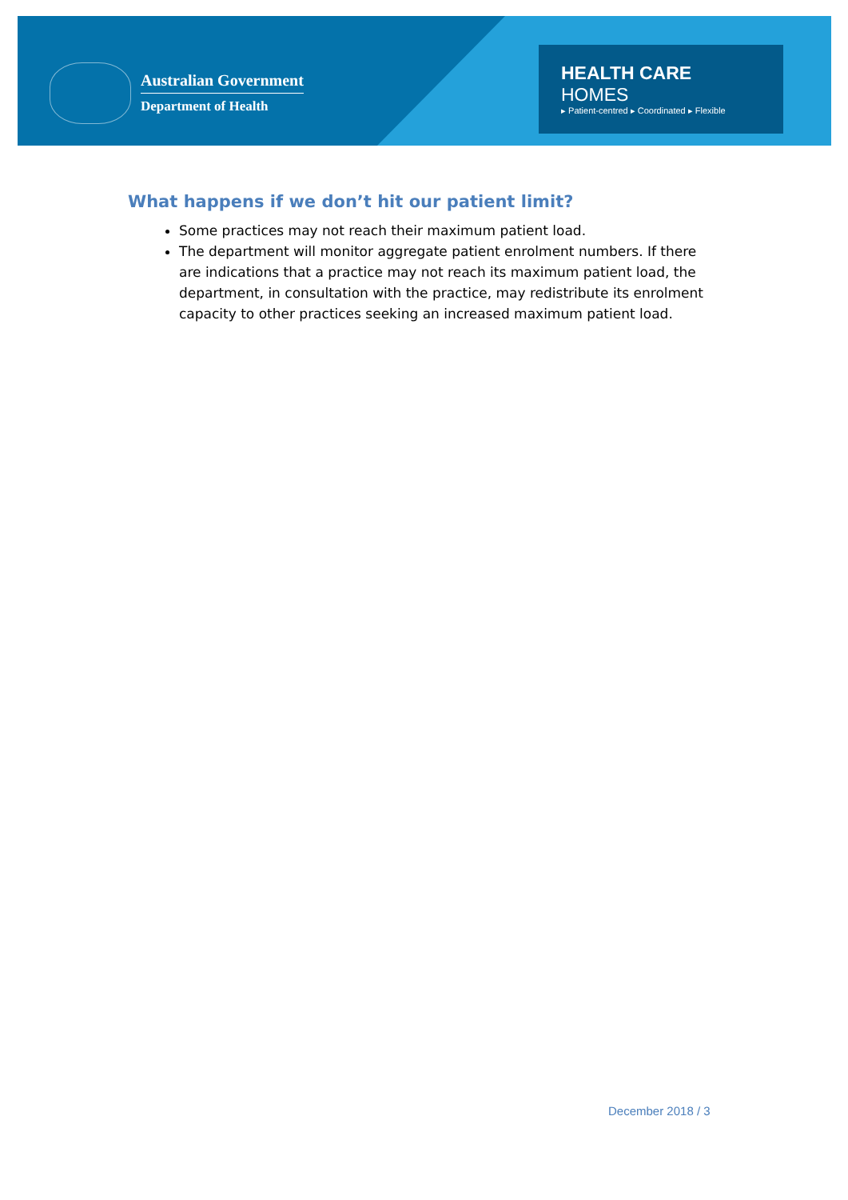Australian Government
Department of Health
HEALTH CARE HOMES
▸ Patient-centred ▸ Coordinated ▸ Flexible
What happens if we don’t hit our patient limit?
Some practices may not reach their maximum patient load.
The department will monitor aggregate patient enrolment numbers. If there are indications that a practice may not reach its maximum patient load, the department, in consultation with the practice, may redistribute its enrolment capacity to other practices seeking an increased maximum patient load.
December 2018 / 3